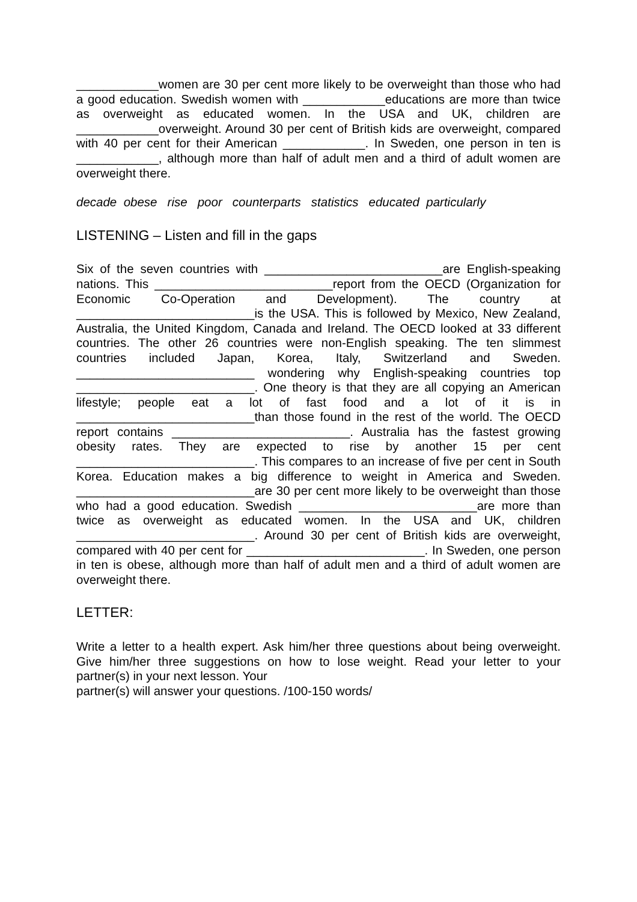____________women are 30 per cent more likely to be overweight than those who had a good education. Swedish women with ____________educations are more than twice as overweight as educated women. In the USA and UK, children are ____________overweight. Around 30 per cent of British kids are overweight, compared with 40 per cent for their American ____________. In Sweden, one person in ten is ____________, although more than half of adult men and a third of adult women are overweight there.
decade obese rise poor counterparts statistics educated particularly
LISTENING – Listen and fill in the gaps
Six of the seven countries with __________________________are English-speaking nations. This __________________________report from the OECD (Organization for Economic Co-Operation and Development). The country at __________________________is the USA. This is followed by Mexico, New Zealand, Australia, the United Kingdom, Canada and Ireland. The OECD looked at 33 different countries. The other 26 countries were non-English speaking. The ten slimmest countries included Japan, Korea, Italy, Switzerland and Sweden. __________________________ wondering why English-speaking countries top __________________________. One theory is that they are all copying an American lifestyle; people eat a lot of fast food and a lot of it is in __________________________than those found in the rest of the world. The OECD report contains __________________________. Australia has the fastest growing obesity rates. They are expected to rise by another 15 per cent __________________________. This compares to an increase of five per cent in South Korea. Education makes a big difference to weight in America and Sweden. __________________________are 30 per cent more likely to be overweight than those who had a good education. Swedish __________________________are more than twice as overweight as educated women. In the USA and UK, children __________________________. Around 30 per cent of British kids are overweight, compared with 40 per cent for __________________________. In Sweden, one person in ten is obese, although more than half of adult men and a third of adult women are overweight there.
LETTER:
Write a letter to a health expert. Ask him/her three questions about being overweight. Give him/her three suggestions on how to lose weight. Read your letter to your partner(s) in your next lesson. Your
partner(s) will answer your questions. /100-150 words/